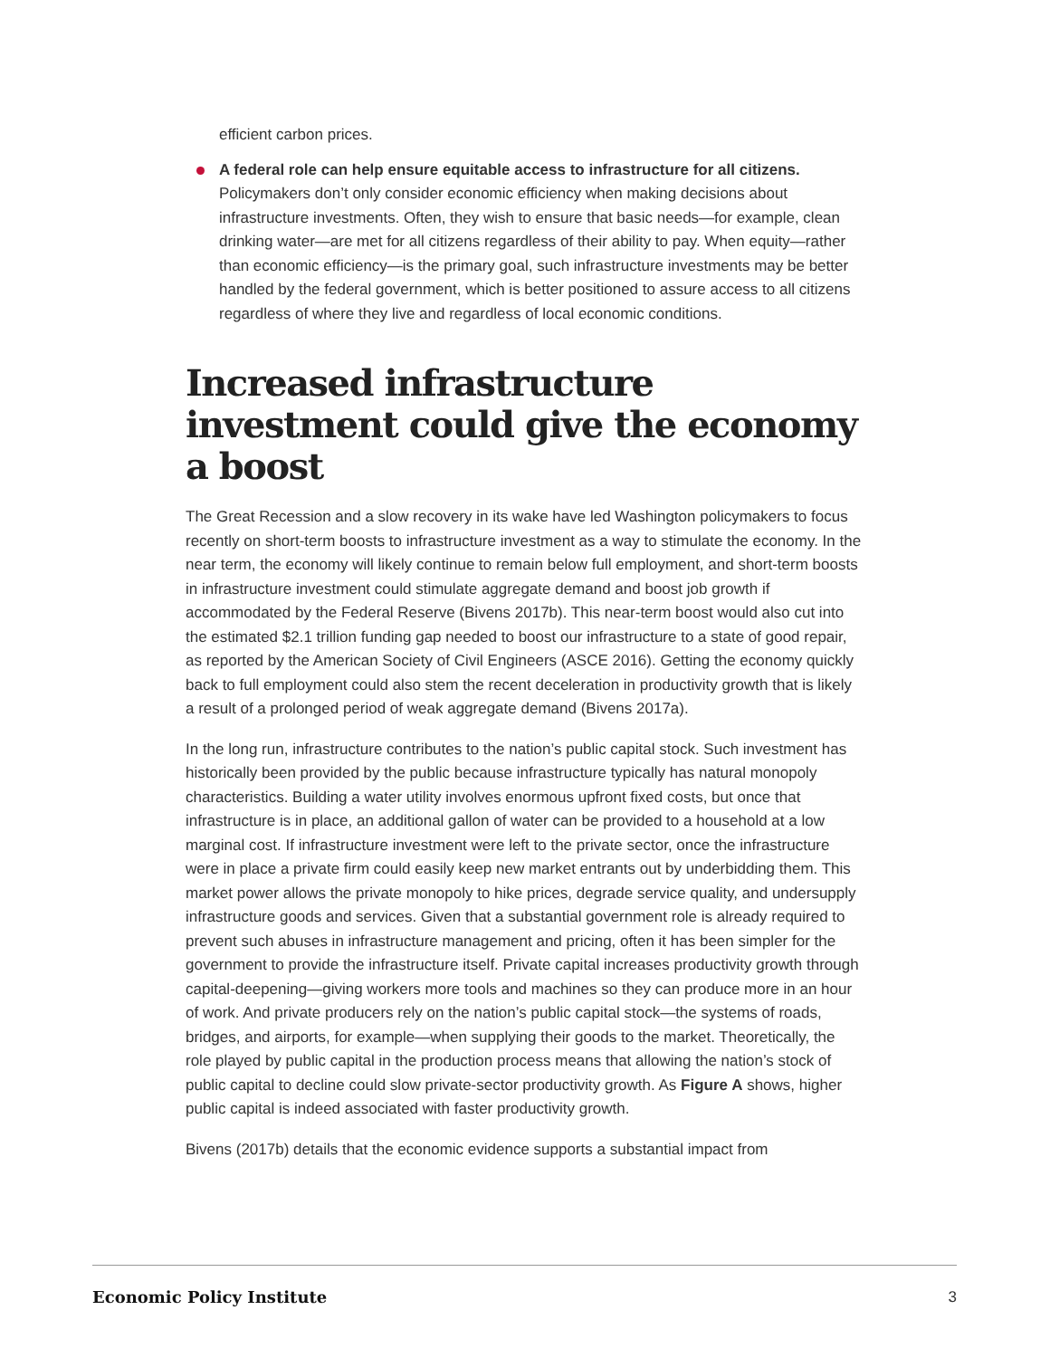efficient carbon prices.
A federal role can help ensure equitable access to infrastructure for all citizens. Policymakers don’t only consider economic efficiency when making decisions about infrastructure investments. Often, they wish to ensure that basic needs—for example, clean drinking water—are met for all citizens regardless of their ability to pay. When equity—rather than economic efficiency—is the primary goal, such infrastructure investments may be better handled by the federal government, which is better positioned to assure access to all citizens regardless of where they live and regardless of local economic conditions.
Increased infrastructure investment could give the economy a boost
The Great Recession and a slow recovery in its wake have led Washington policymakers to focus recently on short-term boosts to infrastructure investment as a way to stimulate the economy. In the near term, the economy will likely continue to remain below full employment, and short-term boosts in infrastructure investment could stimulate aggregate demand and boost job growth if accommodated by the Federal Reserve (Bivens 2017b). This near-term boost would also cut into the estimated $2.1 trillion funding gap needed to boost our infrastructure to a state of good repair, as reported by the American Society of Civil Engineers (ASCE 2016). Getting the economy quickly back to full employment could also stem the recent deceleration in productivity growth that is likely a result of a prolonged period of weak aggregate demand (Bivens 2017a).
In the long run, infrastructure contributes to the nation’s public capital stock. Such investment has historically been provided by the public because infrastructure typically has natural monopoly characteristics. Building a water utility involves enormous upfront fixed costs, but once that infrastructure is in place, an additional gallon of water can be provided to a household at a low marginal cost. If infrastructure investment were left to the private sector, once the infrastructure were in place a private firm could easily keep new market entrants out by underbidding them. This market power allows the private monopoly to hike prices, degrade service quality, and undersupply infrastructure goods and services. Given that a substantial government role is already required to prevent such abuses in infrastructure management and pricing, often it has been simpler for the government to provide the infrastructure itself. Private capital increases productivity growth through capital-deepening—giving workers more tools and machines so they can produce more in an hour of work. And private producers rely on the nation’s public capital stock—the systems of roads, bridges, and airports, for example—when supplying their goods to the market. Theoretically, the role played by public capital in the production process means that allowing the nation’s stock of public capital to decline could slow private-sector productivity growth. As Figure A shows, higher public capital is indeed associated with faster productivity growth.
Bivens (2017b) details that the economic evidence supports a substantial impact from
Economic Policy Institute 3